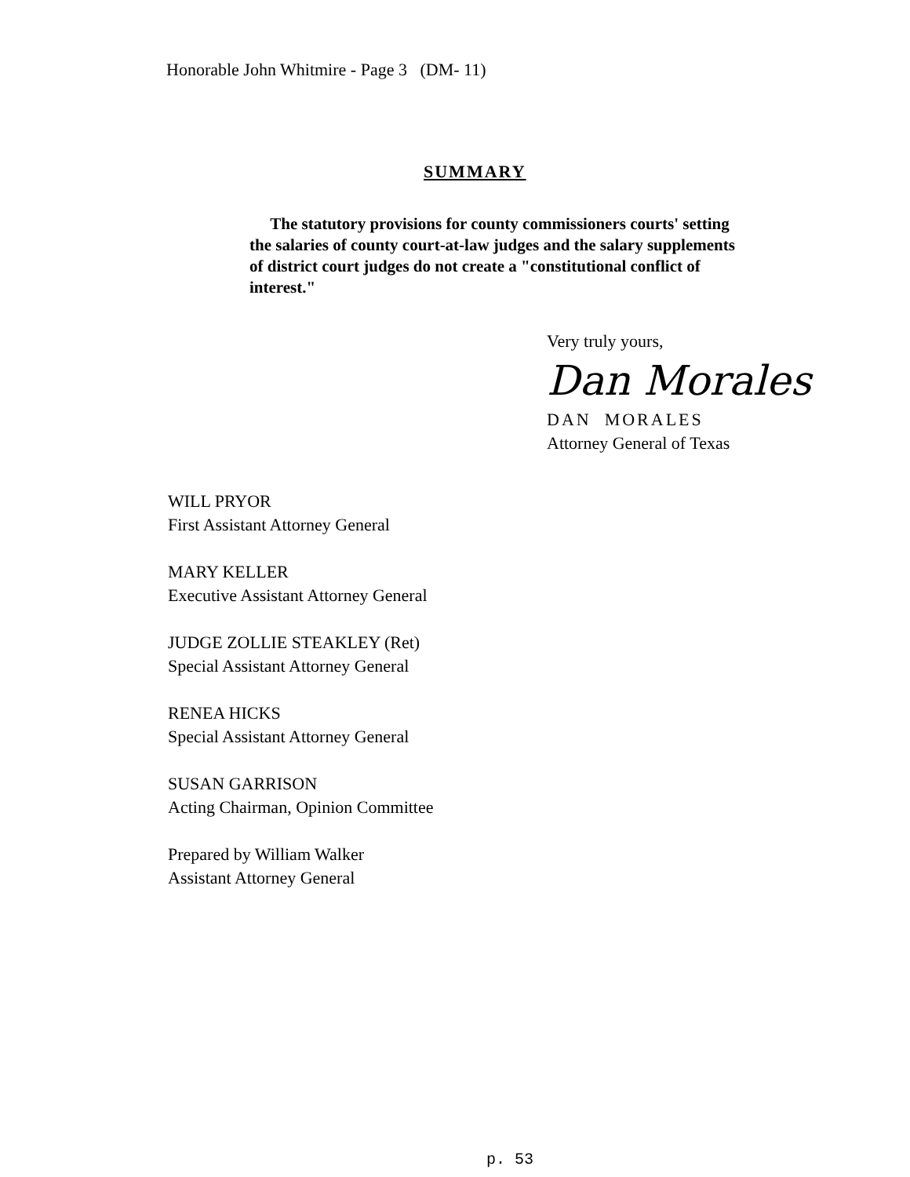Honorable John Whitmire - Page 3 (DM- 11)
SUMMARY
The statutory provisions for county commissioners courts' setting the salaries of county court-at-law judges and the salary supplements of district court judges do not create a "constitutional conflict of interest."
Very truly yours,
Dan Morales
DAN MORALES
Attorney General of Texas
WILL PRYOR
First Assistant Attorney General
MARY KELLER
Executive Assistant Attorney General
JUDGE ZOLLIE STEAKLEY (Ret)
Special Assistant Attorney General
RENEA HICKS
Special Assistant Attorney General
SUSAN GARRISON
Acting Chairman, Opinion Committee
Prepared by William Walker
Assistant Attorney General
p. 53